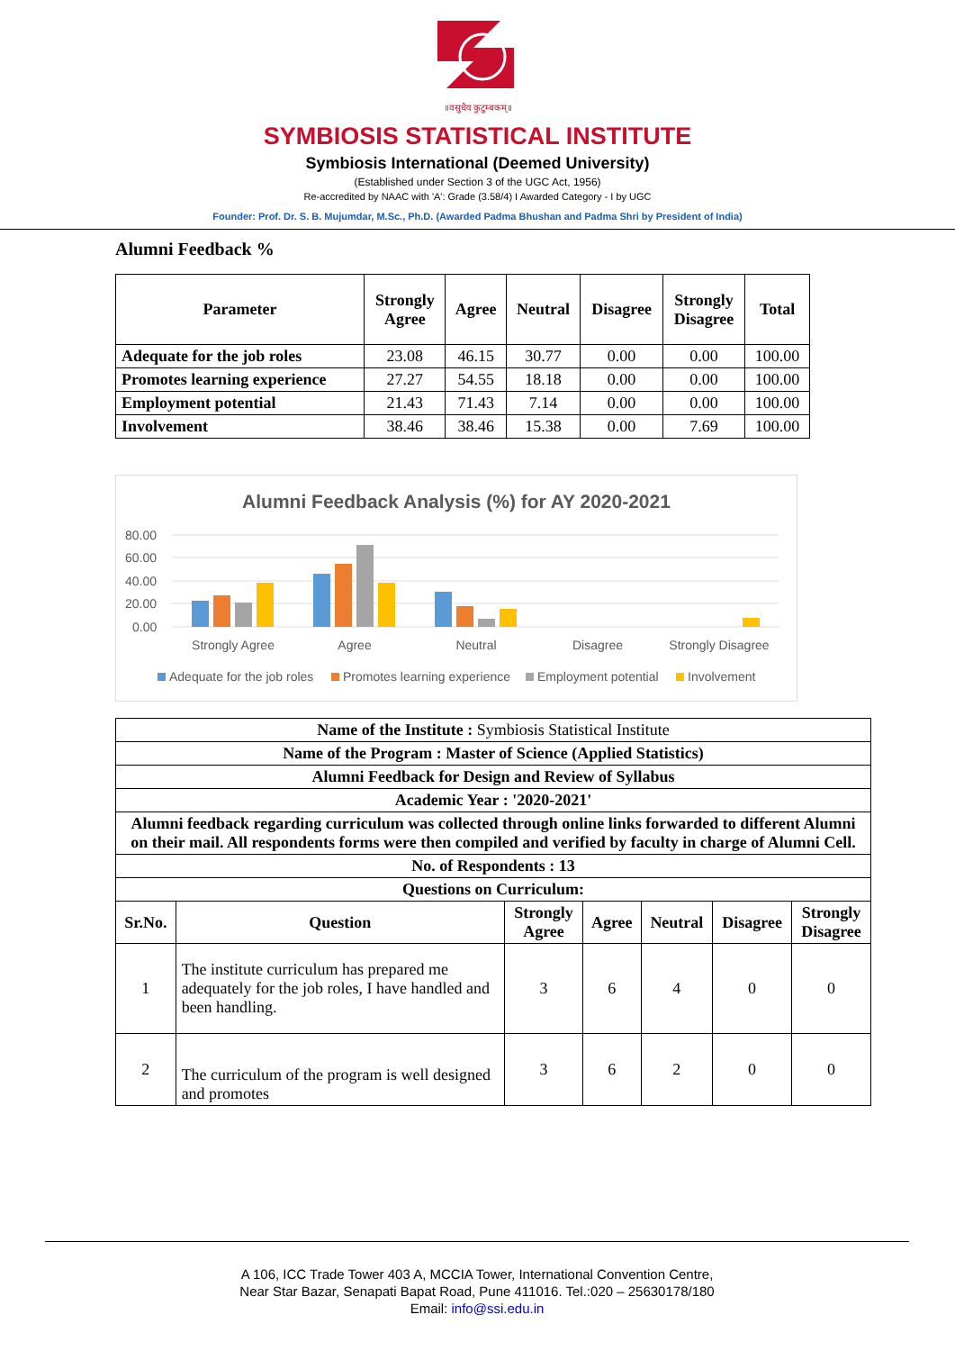॥वसुधैव कुटुम्बकम्॥
SYMBIOSIS STATISTICAL INSTITUTE
Symbiosis International (Deemed University)
(Established under Section 3 of the UGC Act, 1956)
Re-accredited by NAAC with 'A': Grade (3.58/4) I Awarded Category - I by UGC
Founder: Prof. Dr. S. B. Mujumdar, M.Sc., Ph.D. (Awarded Padma Bhushan and Padma Shri by President of India)
Alumni Feedback %
| Parameter | Strongly Agree | Agree | Neutral | Disagree | Strongly Disagree | Total |
| --- | --- | --- | --- | --- | --- | --- |
| Adequate for the job roles | 23.08 | 46.15 | 30.77 | 0.00 | 0.00 | 100.00 |
| Promotes learning experience | 27.27 | 54.55 | 18.18 | 0.00 | 0.00 | 100.00 |
| Employment potential | 21.43 | 71.43 | 7.14 | 0.00 | 0.00 | 100.00 |
| Involvement | 38.46 | 38.46 | 15.38 | 0.00 | 7.69 | 100.00 |
Alumni Feedback Analysis (%) for AY 2020-2021
80.00
60.00
40.00
20.00
0.00
Strongly Agree
Agree
Neutral
Disagree
Strongly Disagree
Adequate for the job roles
Promotes learning experience
Employment potential
Involvement
| Name of the Institute : Symbiosis Statistical Institute | | | | | | |
| Name of the Program : Master of Science (Applied Statistics) | | | | | | |
| Alumni Feedback for Design and Review of Syllabus | | | | | | |
| Academic Year : '2020-2021' | | | | | | |
| Alumni feedback regarding curriculum was collected through online links forwarded to different Alumni on their mail. All respondents forms were then compiled and verified by faculty in charge of Alumni Cell. | | | | | | |
| No. of Respondents : 13 | | | | | | |
| Questions on Curriculum: | | | | | | |
| Sr.No. | Question | Strongly Agree | Agree | Neutral | Disagree | Strongly Disagree |
| 1 | The institute curriculum has prepared me adequately for the job roles, I have handled and been handling. | 3 | 6 | 4 | 0 | 0 |
| 2 | The curriculum of the program is well designed and promotes | 3 | 6 | 2 | 0 | 0 |
A 106, ICC Trade Tower 403 A, MCCIA Tower, International Convention Centre,
Near Star Bazar, Senapati Bapat Road, Pune 411016. Tel.:020 – 25630178/180
Email: info@ssi.edu.in